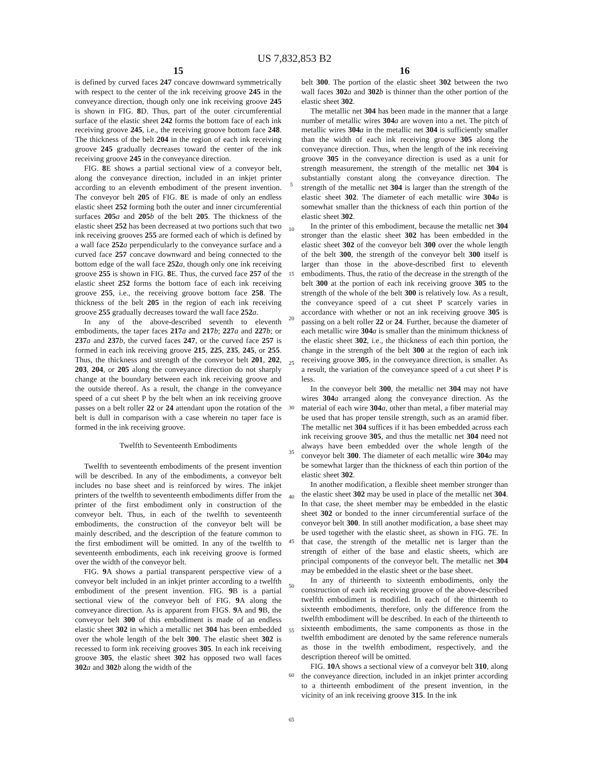US 7,832,853 B2
15
is defined by curved faces 247 concave downward symmetrically with respect to the center of the ink receiving groove 245 in the conveyance direction, though only one ink receiving groove 245 is shown in FIG. 8 D. Thus, part of the outer circumferential surface of the elastic sheet 242 forms the bottom face of each ink receiving groove 245, i.e., the receiving groove bottom face 248. The thickness of the belt 204 in the region of each ink receiving groove 245 gradually decreases toward the center of the ink receiving groove 245 in the conveyance direction.
FIG. 8 E shows a partial sectional view of a conveyor belt, along the conveyance direction, included in an inkjet printer according to an eleventh embodiment of the present invention. The conveyor belt 205 of FIG. 8 E is made of only an endless elastic sheet 252 forming both the outer and inner circumferential surfaces 205 a and 205 b of the belt 205. The thickness of the elastic sheet 252 has been decreased at two portions such that two ink receiving grooves 255 are formed each of which is defined by a wall face 252 a perpendicularly to the conveyance surface and a curved face 257 concave downward and being connected to the bottom edge of the wall face 252 a, though only one ink receiving groove 255 is shown in FIG. 8 E. Thus, the curved face 257 of the elastic sheet 252 forms the bottom face of each ink receiving groove 255, i.e., the receiving groove bottom face 258. The thickness of the belt 205 in the region of each ink receiving groove 255 gradually decreases toward the wall face 252 a.
In any of the above-described seventh to eleventh embodiments, the taper faces 217 a and 217 b; 227 a and 227 b; or 237 a and 237 b, the curved faces 247, or the curved face 257 is formed in each ink receiving groove 215, 225, 235, 245, or 255. Thus, the thickness and strength of the conveyor belt 201, 202, 203, 204, or 205 along the conveyance direction do not sharply change at the boundary between each ink receiving groove and the outside thereof. As a result, the change in the conveyance speed of a cut sheet P by the belt when an ink receiving groove passes on a belt roller 22 or 24 attendant upon the rotation of the belt is dull in comparison with a case wherein no taper face is formed in the ink receiving groove.
Twelfth to Seventeenth Embodiments
Twelfth to seventeenth embodiments of the present invention will be described. In any of the embodiments, a conveyor belt includes no base sheet and is reinforced by wires. The inkjet printers of the twelfth to seventeenth embodiments differ from the printer of the first embodiment only in construction of the conveyor belt. Thus, in each of the twelfth to seventeenth embodiments, the construction of the conveyor belt will be mainly described, and the description of the feature common to the first embodiment will be omitted. In any of the twelfth to seventeenth embodiments, each ink receiving groove is formed over the width of the conveyor belt.
FIG. 9 A shows a partial transparent perspective view of a conveyor belt included in an inkjet printer according to a twelfth embodiment of the present invention. FIG. 9 B is a partial sectional view of the conveyor belt of FIG. 9 A along the conveyance direction. As is apparent from FIGS. 9 A and 9 B, the conveyor belt 300 of this embodiment is made of an endless elastic sheet 302 in which a metallic net 304 has been embedded over the whole length of the belt 300. The elastic sheet 302 is recessed to form ink receiving grooves 305. In each ink receiving groove 305, the elastic sheet 302 has opposed two wall faces 302 a and 302 b along the width of the
5
10
15
20
25
30
35
40
45
50
55
60
65
16
belt 300. The portion of the elastic sheet 302 between the two wall faces 302 a and 302 b is thinner than the other portion of the elastic sheet 302.
The metallic net 304 has been made in the manner that a large number of metallic wires 304 a are woven into a net. The pitch of metallic wires 304 a in the metallic net 304 is sufficiently smaller than the width of each ink receiving groove 305 along the conveyance direction. Thus, when the length of the ink receiving groove 305 in the conveyance direction is used as a unit for strength measurement, the strength of the metallic net 304 is substantially constant along the conveyance direction. The strength of the metallic net 304 is larger than the strength of the elastic sheet 302. The diameter of each metallic wire 304 a is somewhat smaller than the thickness of each thin portion of the elastic sheet 302.
In the printer of this embodiment, because the metallic net 304 stronger than the elastic sheet 302 has been embedded in the elastic sheet 302 of the conveyor belt 300 over the whole length of the belt 300, the strength of the conveyor belt 300 itself is larger than those in the above-described first to eleventh embodiments. Thus, the ratio of the decrease in the strength of the belt 300 at the portion of each ink receiving groove 305 to the strength of the whole of the belt 300 is relatively low. As a result, the conveyance speed of a cut sheet P scarcely varies in accordance with whether or not an ink receiving groove 305 is passing on a belt roller 22 or 24. Further, because the diameter of each metallic wire 304 a is smaller than the minimum thickness of the elastic sheet 302, i.e., the thickness of each thin portion, the change in the strength of the belt 300 at the region of each ink receiving groove 305, in the conveyance direction, is smaller. As a result, the variation of the conveyance speed of a cut sheet P is less.
In the conveyor belt 300, the metallic net 304 may not have wires 304 a arranged along the conveyance direction. As the material of each wire 304 a, other than metal, a fiber material may be used that has proper tensile strength, such as an aramid fiber. The metallic net 304 suffices if it has been embedded across each ink receiving groove 305, and thus the metallic net 304 need not always have been embedded over the whole length of the conveyor belt 300. The diameter of each metallic wire 304 a may be somewhat larger than the thickness of each thin portion of the elastic sheet 302.
In another modification, a flexible sheet member stronger than the elastic sheet 302 may be used in place of the metallic net 304. In that case, the sheet member may be embedded in the elastic sheet 302 or bonded to the inner circumferential surface of the conveyor belt 300. In still another modification, a base sheet may be used together with the elastic sheet, as shown in FIG. 7 E. In that case, the strength of the metallic net is larger than the strength of either of the base and elastic sheets, which are principal components of the conveyor belt. The metallic net 304 may be embedded in the elastic sheet or the base sheet.
In any of thirteenth to sixteenth embodiments, only the construction of each ink receiving groove of the above-described twelfth embodiment is modified. In each of the thirteenth to sixteenth embodiments, therefore, only the difference from the twelfth embodiment will be described. In each of the thirteenth to sixteenth embodiments, the same components as those in the twelfth embodiment are denoted by the same reference numerals as those in the twelfth embodiment, respectively, and the description thereof will be omitted.
FIG. 10 A shows a sectional view of a conveyor belt 310, along the conveyance direction, included in an inkjet printer according to a thirteenth embodiment of the present invention, in the vicinity of an ink receiving groove 315. In the ink